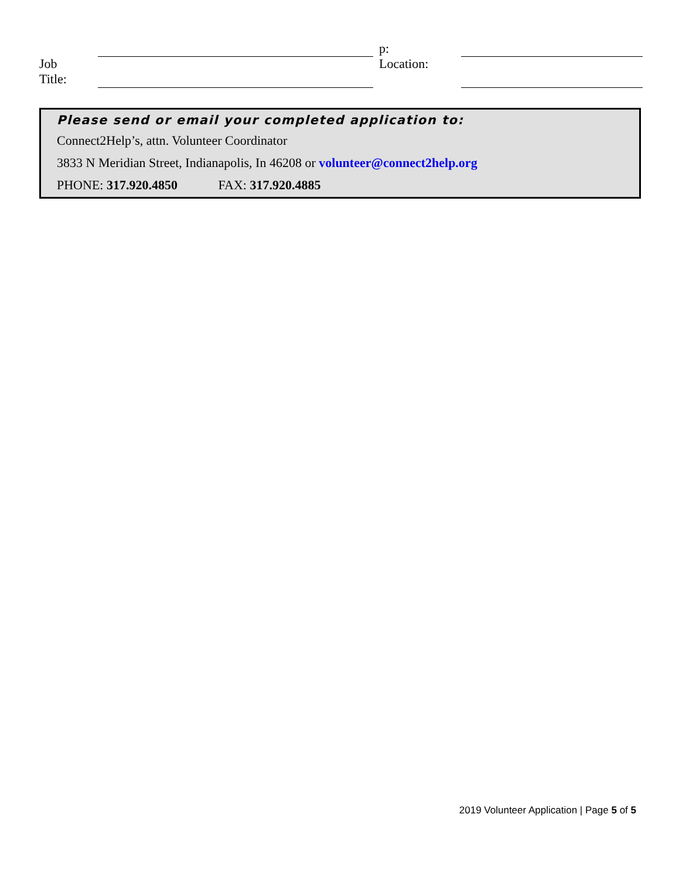Job
Title:
p:
Location:
Please send or email your completed application to:
Connect2Help’s, attn. Volunteer Coordinator
3833 N Meridian Street, Indianapolis, In 46208 or volunteer@connect2help.org
PHONE: 317.920.4850 FAX: 317.920.4885
2019 Volunteer Application | Page 5 of 5